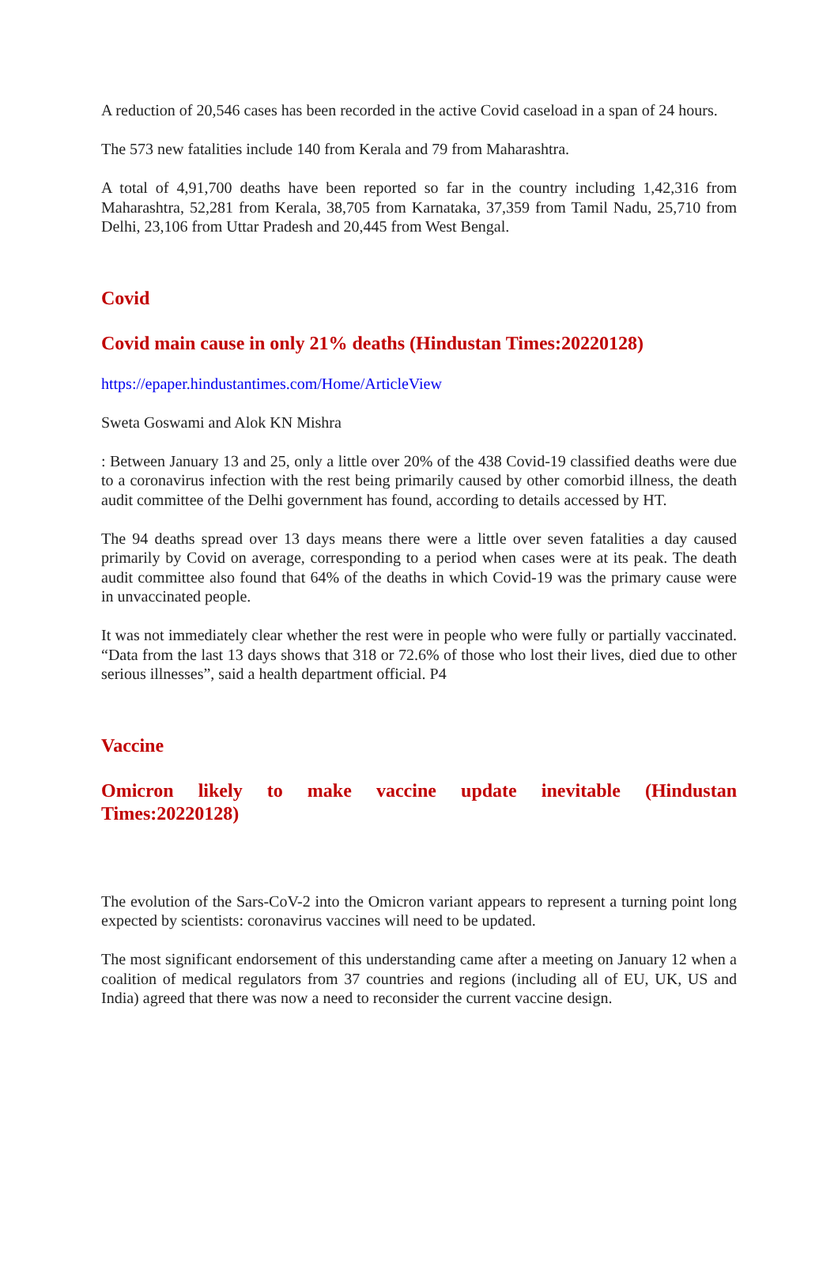A reduction of 20,546 cases has been recorded in the active Covid caseload in a span of 24 hours.
The 573 new fatalities include 140 from Kerala and 79 from Maharashtra.
A total of 4,91,700 deaths have been reported so far in the country including 1,42,316 from Maharashtra, 52,281 from Kerala, 38,705 from Karnataka, 37,359 from Tamil Nadu, 25,710 from Delhi, 23,106 from Uttar Pradesh and 20,445 from West Bengal.
Covid
Covid main cause in only 21% deaths (Hindustan Times:20220128)
https://epaper.hindustantimes.com/Home/ArticleView
Sweta Goswami and Alok KN Mishra
: Between January 13 and 25, only a little over 20% of the 438 Covid-19 classified deaths were due to a coronavirus infection with the rest being primarily caused by other comorbid illness, the death audit committee of the Delhi government has found, according to details accessed by HT.
The 94 deaths spread over 13 days means there were a little over seven fatalities a day caused primarily by Covid on average, corresponding to a period when cases were at its peak. The death audit committee also found that 64% of the deaths in which Covid-19 was the primary cause were in unvaccinated people.
It was not immediately clear whether the rest were in people who were fully or partially vaccinated. “Data from the last 13 days shows that 318 or 72.6% of those who lost their lives, died due to other serious illnesses”, said a health department official. P4
Vaccine
Omicron likely to make vaccine update inevitable (Hindustan Times:20220128)
The evolution of the Sars-CoV-2 into the Omicron variant appears to represent a turning point long expected by scientists: coronavirus vaccines will need to be updated.
The most significant endorsement of this understanding came after a meeting on January 12 when a coalition of medical regulators from 37 countries and regions (including all of EU, UK, US and India) agreed that there was now a need to reconsider the current vaccine design.